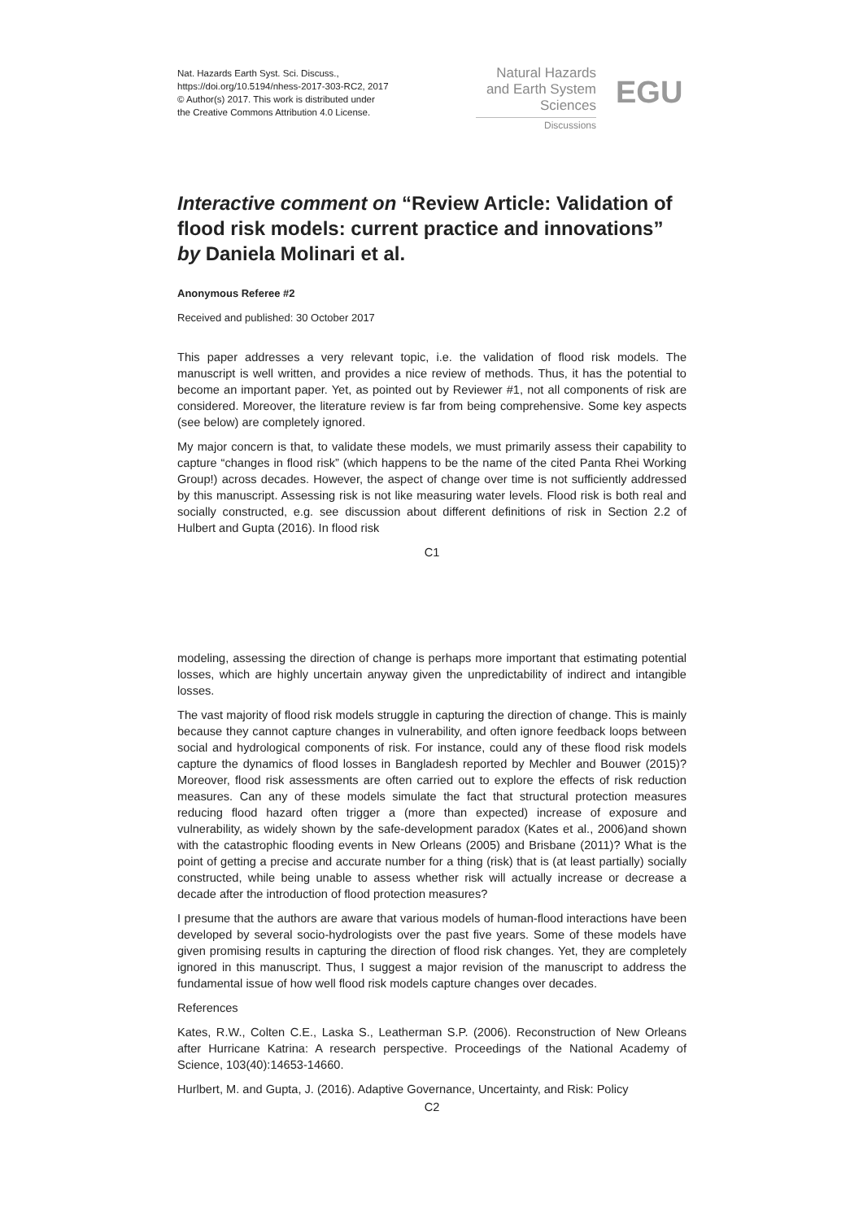Nat. Hazards Earth Syst. Sci. Discuss.,
https://doi.org/10.5194/nhess-2017-303-RC2, 2017
© Author(s) 2017. This work is distributed under
the Creative Commons Attribution 4.0 License.
Natural Hazards
and Earth System
Sciences
Discussions
EGU
Interactive comment on “Review Article: Validation of flood risk models: current practice and innovations” by Daniela Molinari et al.
Anonymous Referee #2
Received and published: 30 October 2017
This paper addresses a very relevant topic, i.e. the validation of flood risk models. The manuscript is well written, and provides a nice review of methods. Thus, it has the potential to become an important paper. Yet, as pointed out by Reviewer #1, not all components of risk are considered. Moreover, the literature review is far from being comprehensive. Some key aspects (see below) are completely ignored.
My major concern is that, to validate these models, we must primarily assess their capability to capture “changes in flood risk” (which happens to be the name of the cited Panta Rhei Working Group!) across decades. However, the aspect of change over time is not sufficiently addressed by this manuscript. Assessing risk is not like measuring water levels. Flood risk is both real and socially constructed, e.g. see discussion about different definitions of risk in Section 2.2 of Hulbert and Gupta (2016). In flood risk
C1
modeling, assessing the direction of change is perhaps more important that estimating potential losses, which are highly uncertain anyway given the unpredictability of indirect and intangible losses.
The vast majority of flood risk models struggle in capturing the direction of change. This is mainly because they cannot capture changes in vulnerability, and often ignore feedback loops between social and hydrological components of risk. For instance, could any of these flood risk models capture the dynamics of flood losses in Bangladesh reported by Mechler and Bouwer (2015)? Moreover, flood risk assessments are often carried out to explore the effects of risk reduction measures. Can any of these models simulate the fact that structural protection measures reducing flood hazard often trigger a (more than expected) increase of exposure and vulnerability, as widely shown by the safe-development paradox (Kates et al., 2006)and shown with the catastrophic flooding events in New Orleans (2005) and Brisbane (2011)? What is the point of getting a precise and accurate number for a thing (risk) that is (at least partially) socially constructed, while being unable to assess whether risk will actually increase or decrease a decade after the introduction of flood protection measures?
I presume that the authors are aware that various models of human-flood interactions have been developed by several socio-hydrologists over the past five years. Some of these models have given promising results in capturing the direction of flood risk changes. Yet, they are completely ignored in this manuscript. Thus, I suggest a major revision of the manuscript to address the fundamental issue of how well flood risk models capture changes over decades.
References
Kates, R.W., Colten C.E., Laska S., Leatherman S.P. (2006). Reconstruction of New Orleans after Hurricane Katrina: A research perspective. Proceedings of the National Academy of Science, 103(40):14653-14660.
Hurlbert, M. and Gupta, J. (2016). Adaptive Governance, Uncertainty, and Risk: Policy
C2